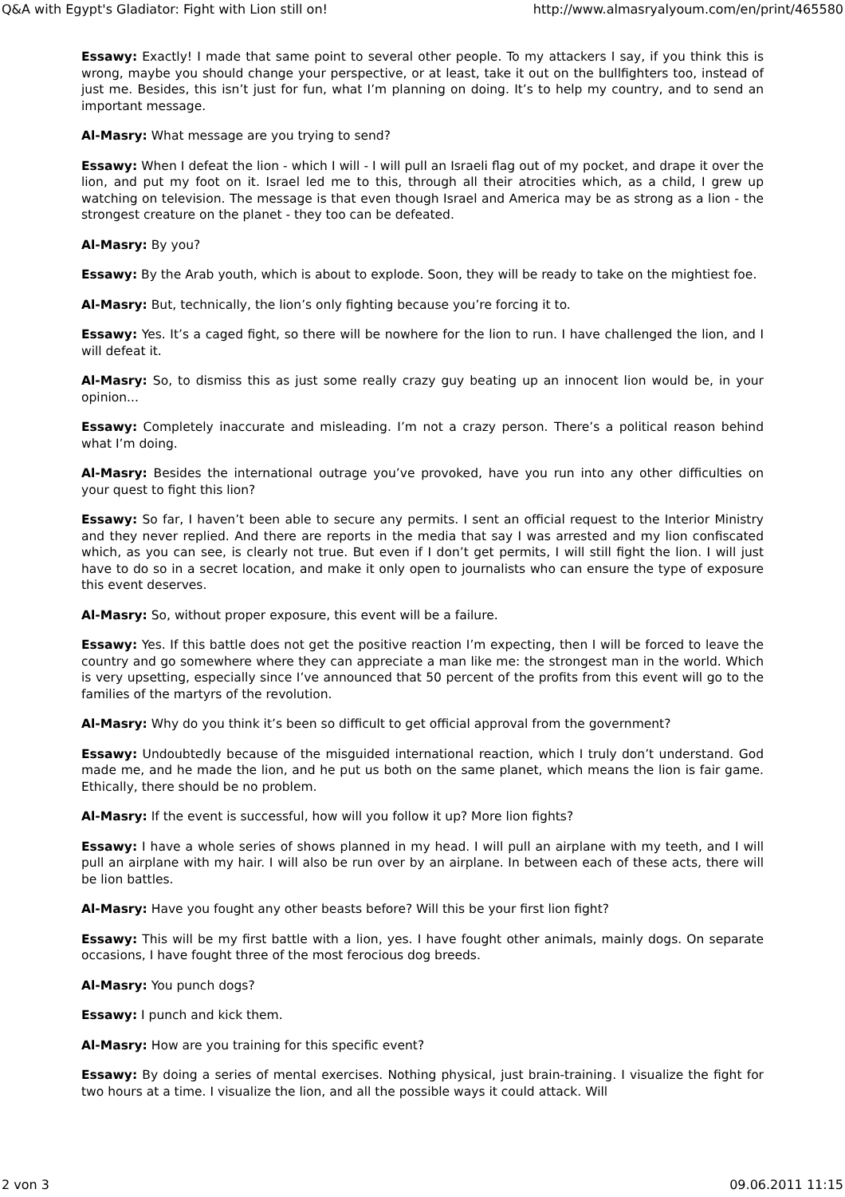Q&A with Egypt's Gladiator: Fight with Lion still on! http://www.almasryalyoum.com/en/print/465580
Essawy: Exactly! I made that same point to several other people. To my attackers I say, if you think this is wrong, maybe you should change your perspective, or at least, take it out on the bullfighters too, instead of just me. Besides, this isn’t just for fun, what I’m planning on doing. It’s to help my country, and to send an important message.
Al-Masry: What message are you trying to send?
Essawy: When I defeat the lion - which I will - I will pull an Israeli flag out of my pocket, and drape it over the lion, and put my foot on it. Israel led me to this, through all their atrocities which, as a child, I grew up watching on television. The message is that even though Israel and America may be as strong as a lion - the strongest creature on the planet - they too can be defeated.
Al-Masry: By you?
Essawy: By the Arab youth, which is about to explode. Soon, they will be ready to take on the mightiest foe.
Al-Masry: But, technically, the lion’s only fighting because you’re forcing it to.
Essawy: Yes. It’s a caged fight, so there will be nowhere for the lion to run. I have challenged the lion, and I will defeat it.
Al-Masry: So, to dismiss this as just some really crazy guy beating up an innocent lion would be, in your opinion...
Essawy: Completely inaccurate and misleading. I’m not a crazy person. There’s a political reason behind what I’m doing.
Al-Masry: Besides the international outrage you’ve provoked, have you run into any other difficulties on your quest to fight this lion?
Essawy: So far, I haven’t been able to secure any permits. I sent an official request to the Interior Ministry and they never replied. And there are reports in the media that say I was arrested and my lion confiscated which, as you can see, is clearly not true. But even if I don’t get permits, I will still fight the lion. I will just have to do so in a secret location, and make it only open to journalists who can ensure the type of exposure this event deserves.
Al-Masry: So, without proper exposure, this event will be a failure.
Essawy: Yes. If this battle does not get the positive reaction I’m expecting, then I will be forced to leave the country and go somewhere where they can appreciate a man like me: the strongest man in the world. Which is very upsetting, especially since I’ve announced that 50 percent of the profits from this event will go to the families of the martyrs of the revolution.
Al-Masry: Why do you think it’s been so difficult to get official approval from the government?
Essawy: Undoubtedly because of the misguided international reaction, which I truly don’t understand. God made me, and he made the lion, and he put us both on the same planet, which means the lion is fair game. Ethically, there should be no problem.
Al-Masry: If the event is successful, how will you follow it up? More lion fights?
Essawy: I have a whole series of shows planned in my head. I will pull an airplane with my teeth, and I will pull an airplane with my hair. I will also be run over by an airplane. In between each of these acts, there will be lion battles.
Al-Masry: Have you fought any other beasts before? Will this be your first lion fight?
Essawy: This will be my first battle with a lion, yes. I have fought other animals, mainly dogs. On separate occasions, I have fought three of the most ferocious dog breeds.
Al-Masry: You punch dogs?
Essawy: I punch and kick them.
Al-Masry: How are you training for this specific event?
Essawy: By doing a series of mental exercises. Nothing physical, just brain-training. I visualize the fight for two hours at a time. I visualize the lion, and all the possible ways it could attack. Will
2 von 3 09.06.2011 11:15